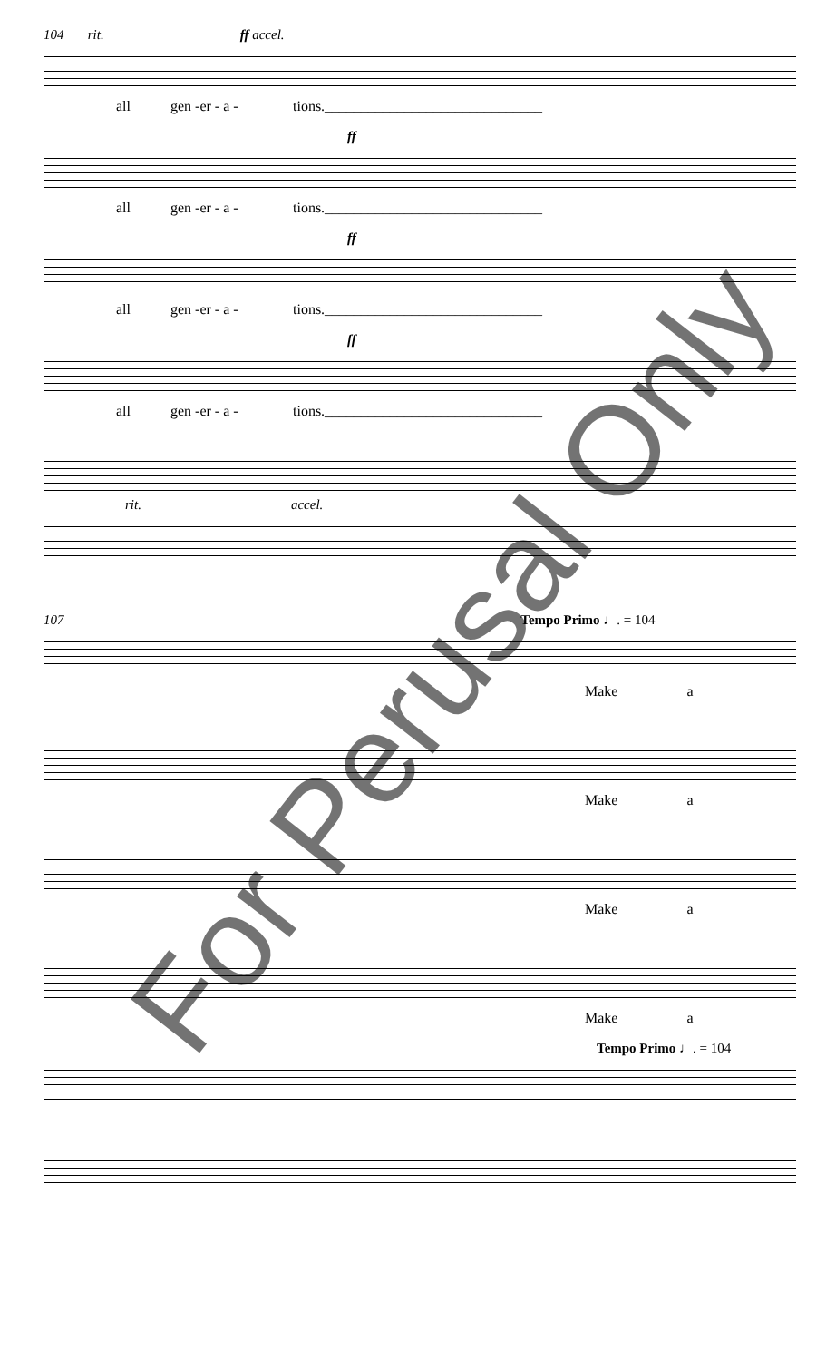104 rit. ff accel.
all gen -er - a - tions.______________________________
ff
all gen -er - a - tions.______________________________
ff
all gen -er - a - tions.______________________________
ff
all gen -er - a - tions.______________________________
rit. accel.
107 Tempo Primo ♩. = 104
Make a
Make a
Make a
Make a
Tempo Primo ♩. = 104
For Perusal Only